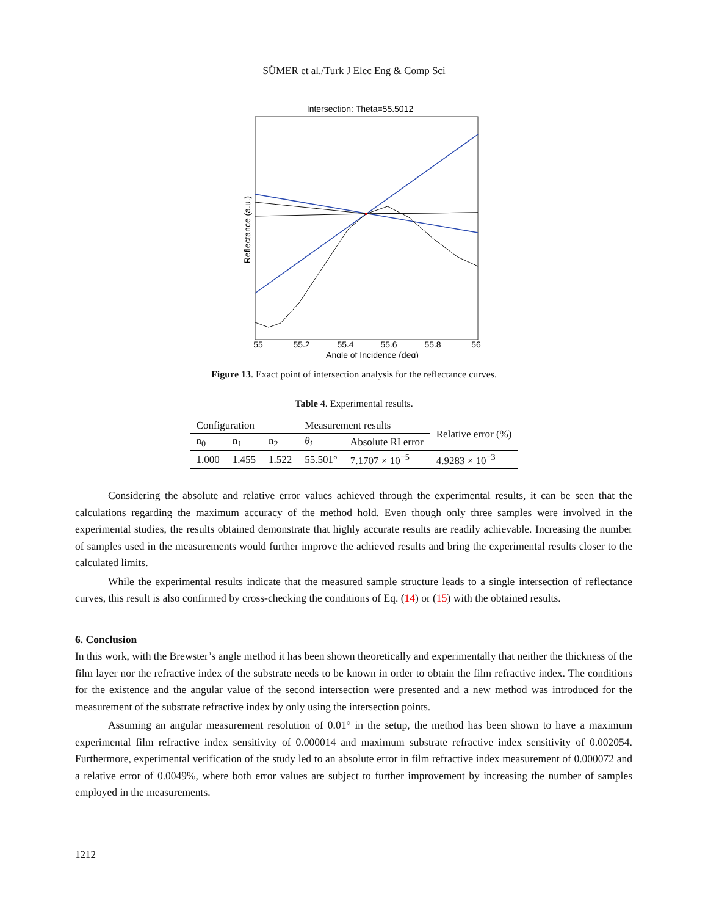SÜMER et al./Turk J Elec Eng & Comp Sci
Intersection: Theta=55.5012
55
55.2
55.4
55.6
55.8
56
Angle of Incidence (deg)
Reflectance (a.u.)
Figure 13. Exact point of intersection analysis for the reflectance curves.
Table 4. Experimental results.
| Configuration | | | Measurement results | | Relative error (%) |
| --- | --- | --- | --- | --- | --- |
| n<sub>0</sub> | n<sub>1</sub> | n<sub>2</sub> | θ<sub>i</sub> | Absolute RI error | |
| 1.000 | 1.455 | 1.522 | 55.501° | 7.1707 × 10<sup>−5</sup> | 4.9283 × 10<sup>−3</sup> |
Considering the absolute and relative error values achieved through the experimental results, it can be seen that the calculations regarding the maximum accuracy of the method hold. Even though only three samples were involved in the experimental studies, the results obtained demonstrate that highly accurate results are readily achievable. Increasing the number of samples used in the measurements would further improve the achieved results and bring the experimental results closer to the calculated limits.
While the experimental results indicate that the measured sample structure leads to a single intersection of reflectance curves, this result is also confirmed by cross-checking the conditions of Eq. (14) or (15) with the obtained results.
6. Conclusion
In this work, with the Brewster’s angle method it has been shown theoretically and experimentally that neither the thickness of the film layer nor the refractive index of the substrate needs to be known in order to obtain the film refractive index. The conditions for the existence and the angular value of the second intersection were presented and a new method was introduced for the measurement of the substrate refractive index by only using the intersection points.
Assuming an angular measurement resolution of 0.01° in the setup, the method has been shown to have a maximum experimental film refractive index sensitivity of 0.000014 and maximum substrate refractive index sensitivity of 0.002054. Furthermore, experimental verification of the study led to an absolute error in film refractive index measurement of 0.000072 and a relative error of 0.0049%, where both error values are subject to further improvement by increasing the number of samples employed in the measurements.
1212